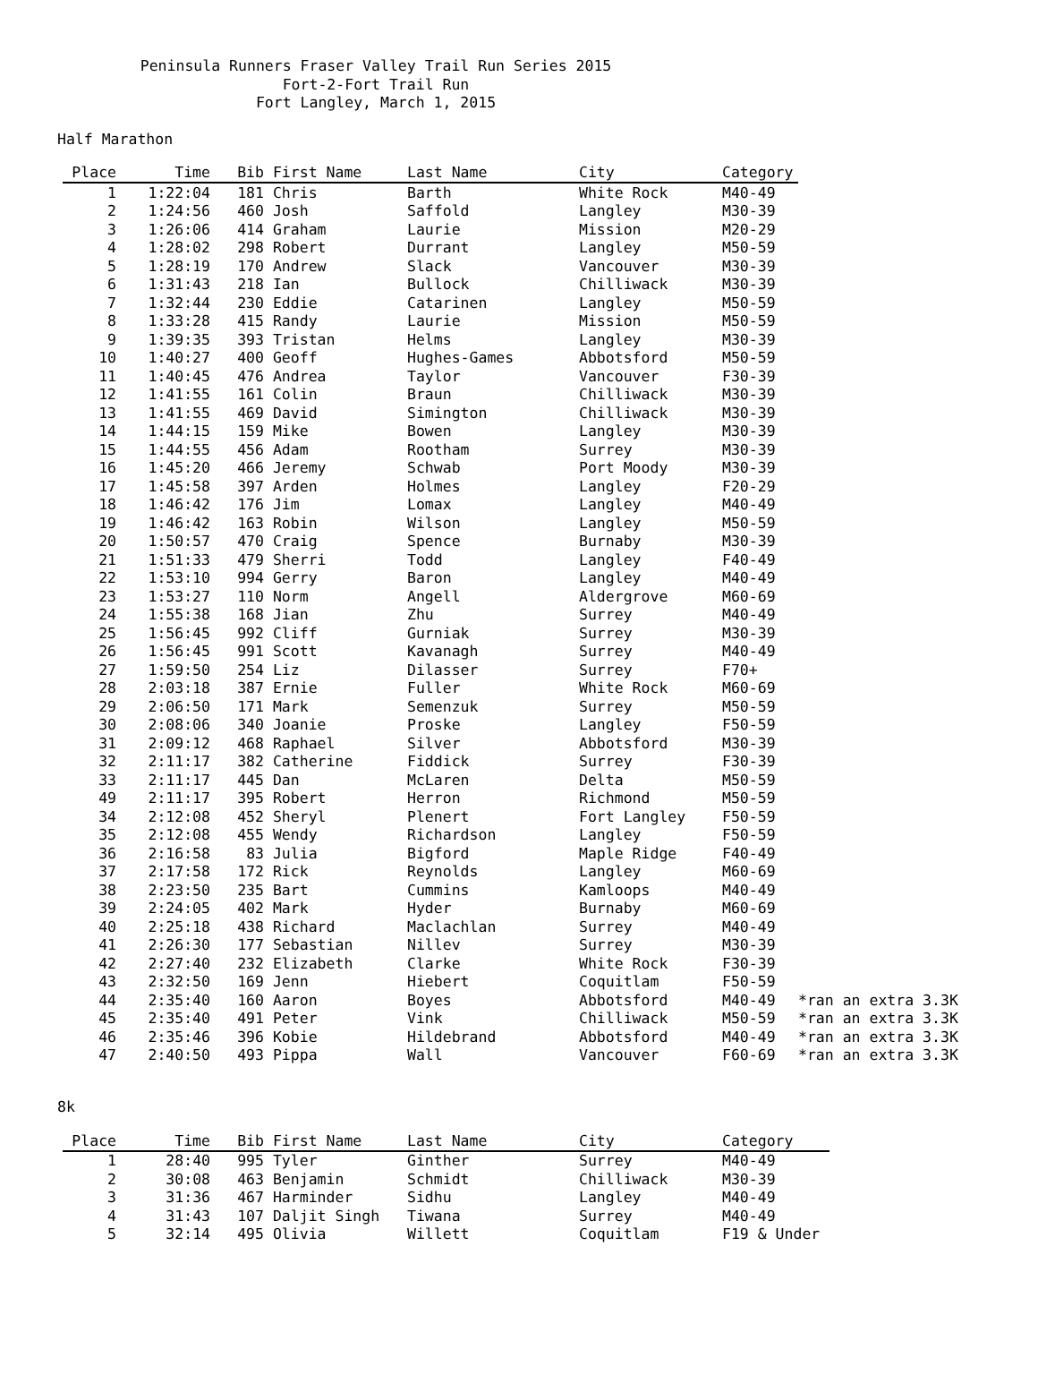Peninsula Runners Fraser Valley Trail Run Series 2015
Fort-2-Fort Trail Run
Fort Langley, March 1, 2015
Half Marathon
| Place | Time | Bib | First Name | Last Name | City | Category | |
| --- | --- | --- | --- | --- | --- | --- | --- |
| 1 | 1:22:04 | 181 | Chris | Barth | White Rock | M40-49 | |
| 2 | 1:24:56 | 460 | Josh | Saffold | Langley | M30-39 | |
| 3 | 1:26:06 | 414 | Graham | Laurie | Mission | M20-29 | |
| 4 | 1:28:02 | 298 | Robert | Durrant | Langley | M50-59 | |
| 5 | 1:28:19 | 170 | Andrew | Slack | Vancouver | M30-39 | |
| 6 | 1:31:43 | 218 | Ian | Bullock | Chilliwack | M30-39 | |
| 7 | 1:32:44 | 230 | Eddie | Catarinen | Langley | M50-59 | |
| 8 | 1:33:28 | 415 | Randy | Laurie | Mission | M50-59 | |
| 9 | 1:39:35 | 393 | Tristan | Helms | Langley | M30-39 | |
| 10 | 1:40:27 | 400 | Geoff | Hughes-Games | Abbotsford | M50-59 | |
| 11 | 1:40:45 | 476 | Andrea | Taylor | Vancouver | F30-39 | |
| 12 | 1:41:55 | 161 | Colin | Braun | Chilliwack | M30-39 | |
| 13 | 1:41:55 | 469 | David | Simington | Chilliwack | M30-39 | |
| 14 | 1:44:15 | 159 | Mike | Bowen | Langley | M30-39 | |
| 15 | 1:44:55 | 456 | Adam | Rootham | Surrey | M30-39 | |
| 16 | 1:45:20 | 466 | Jeremy | Schwab | Port Moody | M30-39 | |
| 17 | 1:45:58 | 397 | Arden | Holmes | Langley | F20-29 | |
| 18 | 1:46:42 | 176 | Jim | Lomax | Langley | M40-49 | |
| 19 | 1:46:42 | 163 | Robin | Wilson | Langley | M50-59 | |
| 20 | 1:50:57 | 470 | Craig | Spence | Burnaby | M30-39 | |
| 21 | 1:51:33 | 479 | Sherri | Todd | Langley | F40-49 | |
| 22 | 1:53:10 | 994 | Gerry | Baron | Langley | M40-49 | |
| 23 | 1:53:27 | 110 | Norm | Angell | Aldergrove | M60-69 | |
| 24 | 1:55:38 | 168 | Jian | Zhu | Surrey | M40-49 | |
| 25 | 1:56:45 | 992 | Cliff | Gurniak | Surrey | M30-39 | |
| 26 | 1:56:45 | 991 | Scott | Kavanagh | Surrey | M40-49 | |
| 27 | 1:59:50 | 254 | Liz | Dilasser | Surrey | F70+ | |
| 28 | 2:03:18 | 387 | Ernie | Fuller | White Rock | M60-69 | |
| 29 | 2:06:50 | 171 | Mark | Semenzuk | Surrey | M50-59 | |
| 30 | 2:08:06 | 340 | Joanie | Proske | Langley | F50-59 | |
| 31 | 2:09:12 | 468 | Raphael | Silver | Abbotsford | M30-39 | |
| 32 | 2:11:17 | 382 | Catherine | Fiddick | Surrey | F30-39 | |
| 33 | 2:11:17 | 445 | Dan | McLaren | Delta | M50-59 | |
| 49 | 2:11:17 | 395 | Robert | Herron | Richmond | M50-59 | |
| 34 | 2:12:08 | 452 | Sheryl | Plenert | Fort Langley | F50-59 | |
| 35 | 2:12:08 | 455 | Wendy | Richardson | Langley | F50-59 | |
| 36 | 2:16:58 | 83 | Julia | Bigford | Maple Ridge | F40-49 | |
| 37 | 2:17:58 | 172 | Rick | Reynolds | Langley | M60-69 | |
| 38 | 2:23:50 | 235 | Bart | Cummins | Kamloops | M40-49 | |
| 39 | 2:24:05 | 402 | Mark | Hyder | Burnaby | M60-69 | |
| 40 | 2:25:18 | 438 | Richard | Maclachlan | Surrey | M40-49 | |
| 41 | 2:26:30 | 177 | Sebastian | Nillev | Surrey | M30-39 | |
| 42 | 2:27:40 | 232 | Elizabeth | Clarke | White Rock | F30-39 | |
| 43 | 2:32:50 | 169 | Jenn | Hiebert | Coquitlam | F50-59 | |
| 44 | 2:35:40 | 160 | Aaron | Boyes | Abbotsford | M40-49 | *ran an extra 3.3K |
| 45 | 2:35:40 | 491 | Peter | Vink | Chilliwack | M50-59 | *ran an extra 3.3K |
| 46 | 2:35:46 | 396 | Kobie | Hildebrand | Abbotsford | M40-49 | *ran an extra 3.3K |
| 47 | 2:40:50 | 493 | Pippa | Wall | Vancouver | F60-69 | *ran an extra 3.3K |
8k
| Place | Time | Bib | First Name | Last Name | City | Category |
| --- | --- | --- | --- | --- | --- | --- |
| 1 | 28:40 | 995 | Tyler | Ginther | Surrey | M40-49 |
| 2 | 30:08 | 463 | Benjamin | Schmidt | Chilliwack | M30-39 |
| 3 | 31:36 | 467 | Harminder | Sidhu | Langley | M40-49 |
| 4 | 31:43 | 107 | Daljit Singh | Tiwana | Surrey | M40-49 |
| 5 | 32:14 | 495 | Olivia | Willett | Coquitlam | F19 & Under |